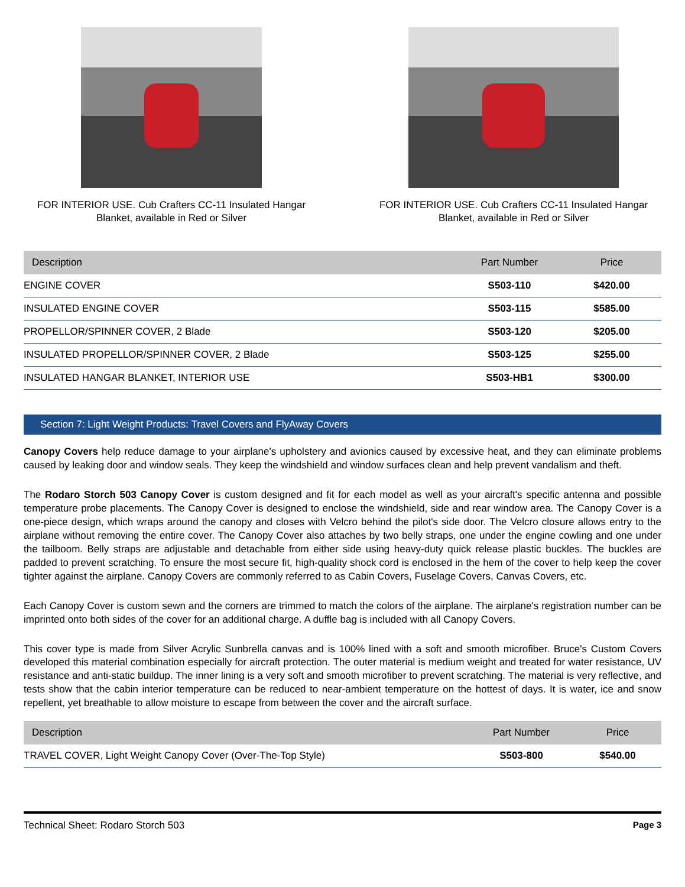FOR INTERIOR USE. Cub Crafters CC-11 Insulated Hangar Blanket, available in Red or Silver
FOR INTERIOR USE. Cub Crafters CC-11 Insulated Hangar Blanket, available in Red or Silver
| Description | Part Number | Price |
| --- | --- | --- |
| ENGINE COVER | S503-110 | $420.00 |
| INSULATED ENGINE COVER | S503-115 | $585.00 |
| PROPELLOR/SPINNER COVER, 2 Blade | S503-120 | $205.00 |
| INSULATED PROPELLOR/SPINNER COVER, 2 Blade | S503-125 | $255.00 |
| INSULATED HANGAR BLANKET, INTERIOR USE | S503-HB1 | $300.00 |
Section 7: Light Weight Products: Travel Covers and FlyAway Covers
Canopy Covers help reduce damage to your airplane's upholstery and avionics caused by excessive heat, and they can eliminate problems caused by leaking door and window seals. They keep the windshield and window surfaces clean and help prevent vandalism and theft.
The Rodaro Storch 503 Canopy Cover is custom designed and fit for each model as well as your aircraft's specific antenna and possible temperature probe placements. The Canopy Cover is designed to enclose the windshield, side and rear window area. The Canopy Cover is a one-piece design, which wraps around the canopy and closes with Velcro behind the pilot's side door. The Velcro closure allows entry to the airplane without removing the entire cover. The Canopy Cover also attaches by two belly straps, one under the engine cowling and one under the tailboom. Belly straps are adjustable and detachable from either side using heavy-duty quick release plastic buckles. The buckles are padded to prevent scratching. To ensure the most secure fit, high-quality shock cord is enclosed in the hem of the cover to help keep the cover tighter against the airplane. Canopy Covers are commonly referred to as Cabin Covers, Fuselage Covers, Canvas Covers, etc.
Each Canopy Cover is custom sewn and the corners are trimmed to match the colors of the airplane. The airplane's registration number can be imprinted onto both sides of the cover for an additional charge. A duffle bag is included with all Canopy Covers.
This cover type is made from Silver Acrylic Sunbrella canvas and is 100% lined with a soft and smooth microfiber. Bruce's Custom Covers developed this material combination especially for aircraft protection. The outer material is medium weight and treated for water resistance, UV resistance and anti-static buildup. The inner lining is a very soft and smooth microfiber to prevent scratching. The material is very reflective, and tests show that the cabin interior temperature can be reduced to near-ambient temperature on the hottest of days. It is water, ice and snow repellent, yet breathable to allow moisture to escape from between the cover and the aircraft surface.
| Description | Part Number | Price |
| --- | --- | --- |
| TRAVEL COVER, Light Weight Canopy Cover (Over-The-Top Style) | S503-800 | $540.00 |
Technical Sheet: Rodaro Storch 503 Page 3